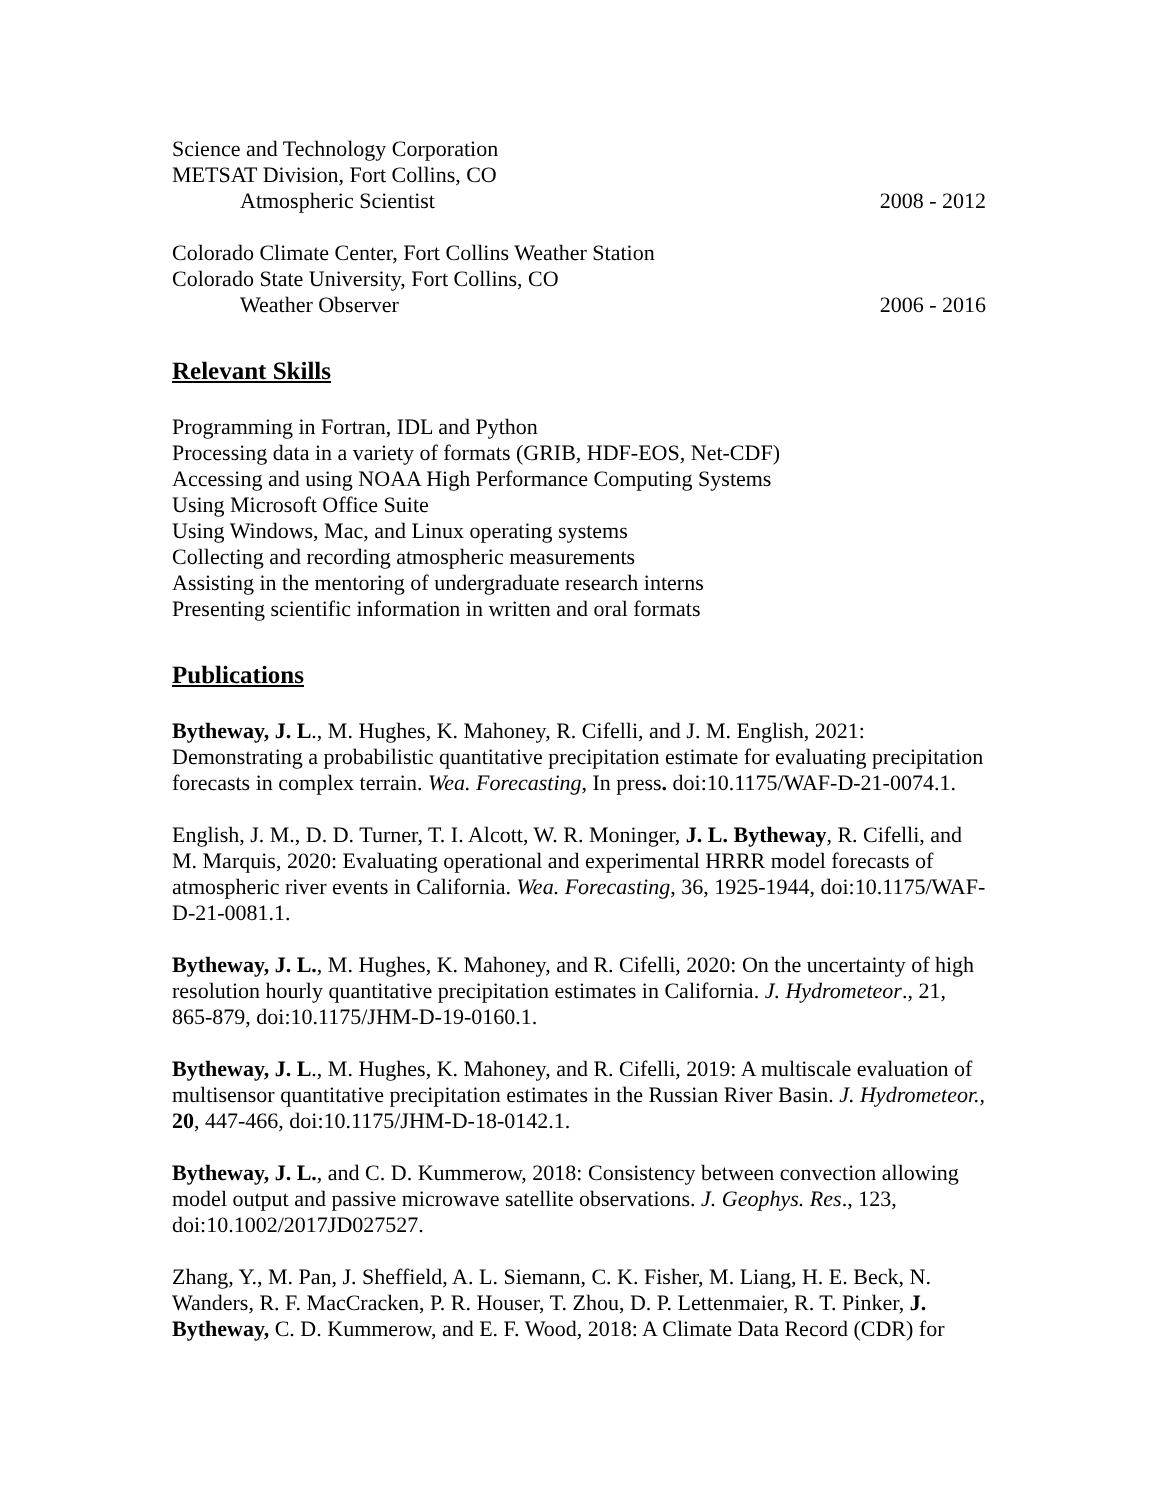Science and Technology Corporation
METSAT Division, Fort Collins, CO
Atmospheric Scientist 2008 - 2012
Colorado Climate Center, Fort Collins Weather Station
Colorado State University, Fort Collins, CO
Weather Observer 2006 - 2016
Relevant Skills
Programming in Fortran, IDL and Python
Processing data in a variety of formats (GRIB, HDF-EOS, Net-CDF)
Accessing and using NOAA High Performance Computing Systems
Using Microsoft Office Suite
Using Windows, Mac, and Linux operating systems
Collecting and recording atmospheric measurements
Assisting in the mentoring of undergraduate research interns
Presenting scientific information in written and oral formats
Publications
Bytheway, J. L., M. Hughes, K. Mahoney, R. Cifelli, and J. M. English, 2021: Demonstrating a probabilistic quantitative precipitation estimate for evaluating precipitation forecasts in complex terrain. Wea. Forecasting, In press. doi:10.1175/WAF-D-21-0074.1.
English, J. M., D. D. Turner, T. I. Alcott, W. R. Moninger, J. L. Bytheway, R. Cifelli, and M. Marquis, 2020: Evaluating operational and experimental HRRR model forecasts of atmospheric river events in California. Wea. Forecasting, 36, 1925-1944, doi:10.1175/WAF-D-21-0081.1.
Bytheway, J. L., M. Hughes, K. Mahoney, and R. Cifelli, 2020: On the uncertainty of high resolution hourly quantitative precipitation estimates in California. J. Hydrometeor., 21, 865-879, doi:10.1175/JHM-D-19-0160.1.
Bytheway, J. L., M. Hughes, K. Mahoney, and R. Cifelli, 2019: A multiscale evaluation of multisensor quantitative precipitation estimates in the Russian River Basin. J. Hydrometeor., 20, 447-466, doi:10.1175/JHM-D-18-0142.1.
Bytheway, J. L., and C. D. Kummerow, 2018: Consistency between convection allowing model output and passive microwave satellite observations. J. Geophys. Res., 123, doi:10.1002/2017JD027527.
Zhang, Y., M. Pan, J. Sheffield, A. L. Siemann, C. K. Fisher, M. Liang, H. E. Beck, N. Wanders, R. F. MacCracken, P. R. Houser, T. Zhou, D. P. Lettenmaier, R. T. Pinker, J. Bytheway, C. D. Kummerow, and E. F. Wood, 2018: A Climate Data Record (CDR) for